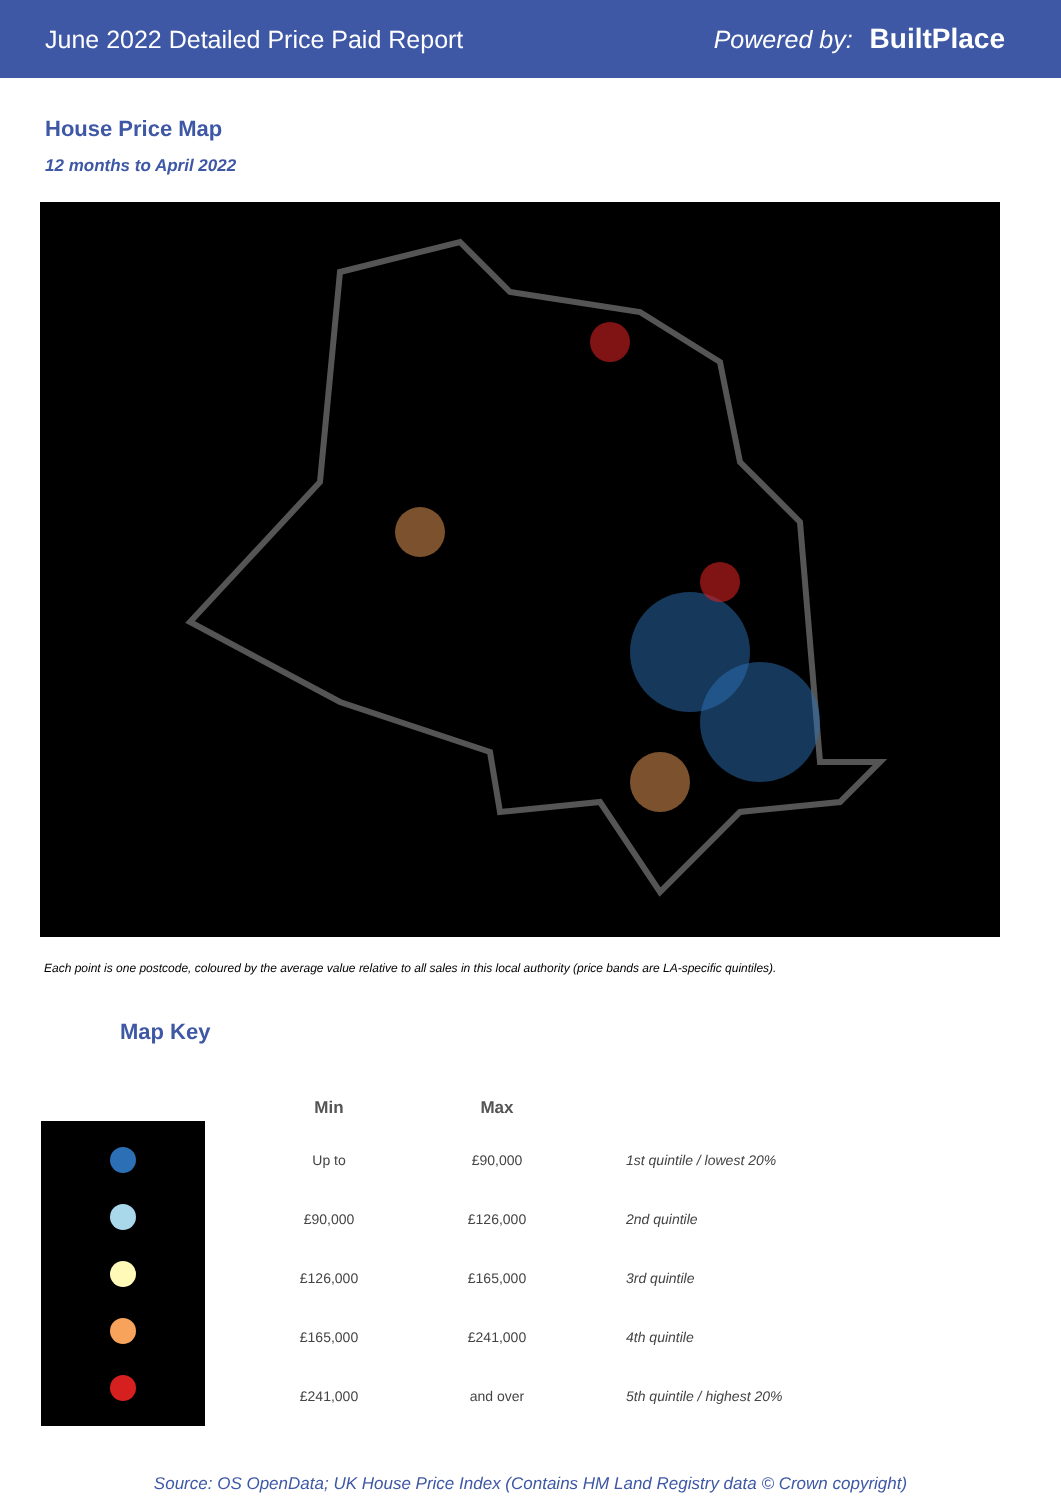June 2022 Detailed Price Paid Report Powered by: BuiltPlace
House Price Map
12 months to April 2022
Each point is one postcode, coloured by the average value relative to all sales in this local authority (price bands are LA-specific quintiles).
Map Key
| Min | Max | |
| --- | --- | --- |
| Up to | £90,000 | 1st quintile / lowest 20% |
| £90,000 | £126,000 | 2nd quintile |
| £126,000 | £165,000 | 3rd quintile |
| £165,000 | £241,000 | 4th quintile |
| £241,000 | and over | 5th quintile / highest 20% |
Source: OS OpenData; UK House Price Index (Contains HM Land Registry data © Crown copyright)